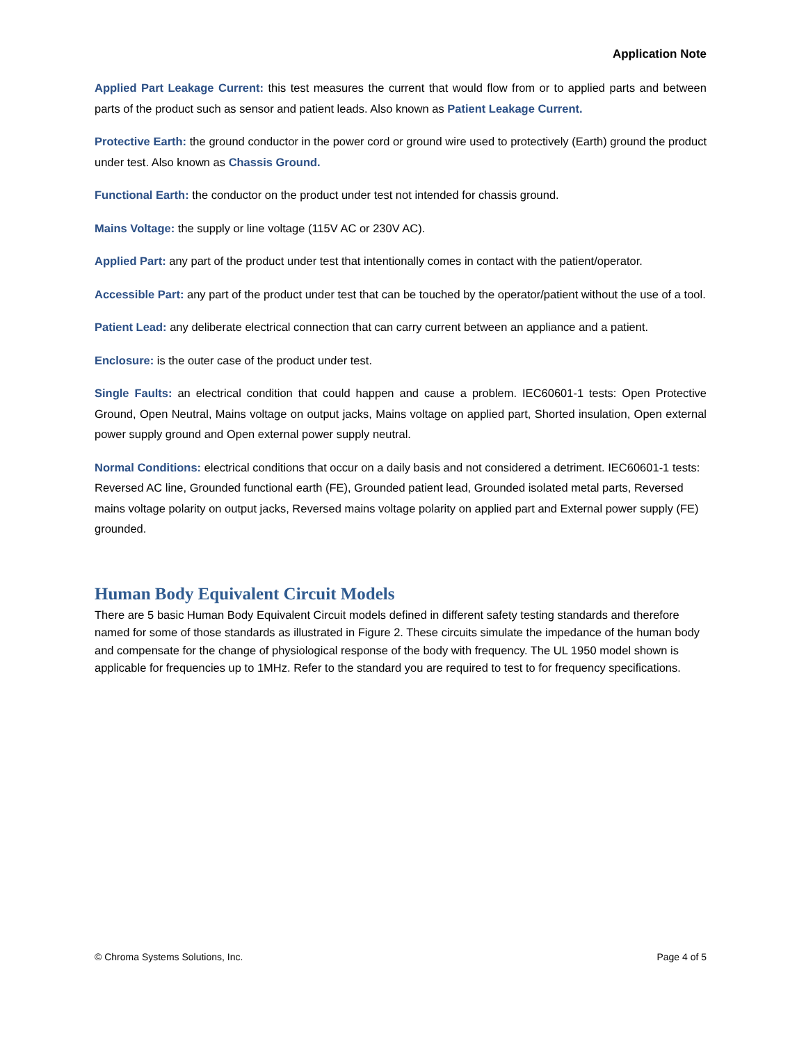Application Note
Applied Part Leakage Current: this test measures the current that would flow from or to applied parts and between parts of the product such as sensor and patient leads. Also known as Patient Leakage Current.
Protective Earth: the ground conductor in the power cord or ground wire used to protectively (Earth) ground the product under test. Also known as Chassis Ground.
Functional Earth: the conductor on the product under test not intended for chassis ground.
Mains Voltage: the supply or line voltage (115V AC or 230V AC).
Applied Part: any part of the product under test that intentionally comes in contact with the patient/operator.
Accessible Part: any part of the product under test that can be touched by the operator/patient without the use of a tool.
Patient Lead: any deliberate electrical connection that can carry current between an appliance and a patient.
Enclosure: is the outer case of the product under test.
Single Faults: an electrical condition that could happen and cause a problem. IEC60601-1 tests: Open Protective Ground, Open Neutral, Mains voltage on output jacks, Mains voltage on applied part, Shorted insulation, Open external power supply ground and Open external power supply neutral.
Normal Conditions: electrical conditions that occur on a daily basis and not considered a detriment. IEC60601-1 tests: Reversed AC line, Grounded functional earth (FE), Grounded patient lead, Grounded isolated metal parts, Reversed mains voltage polarity on output jacks, Reversed mains voltage polarity on applied part and External power supply (FE) grounded.
Human Body Equivalent Circuit Models
There are 5 basic Human Body Equivalent Circuit models defined in different safety testing standards and therefore named for some of those standards as illustrated in Figure 2. These circuits simulate the impedance of the human body and compensate for the change of physiological response of the body with frequency. The UL 1950 model shown is applicable for frequencies up to 1MHz. Refer to the standard you are required to test to for frequency specifications.
© Chroma Systems Solutions, Inc. Page 4 of 5